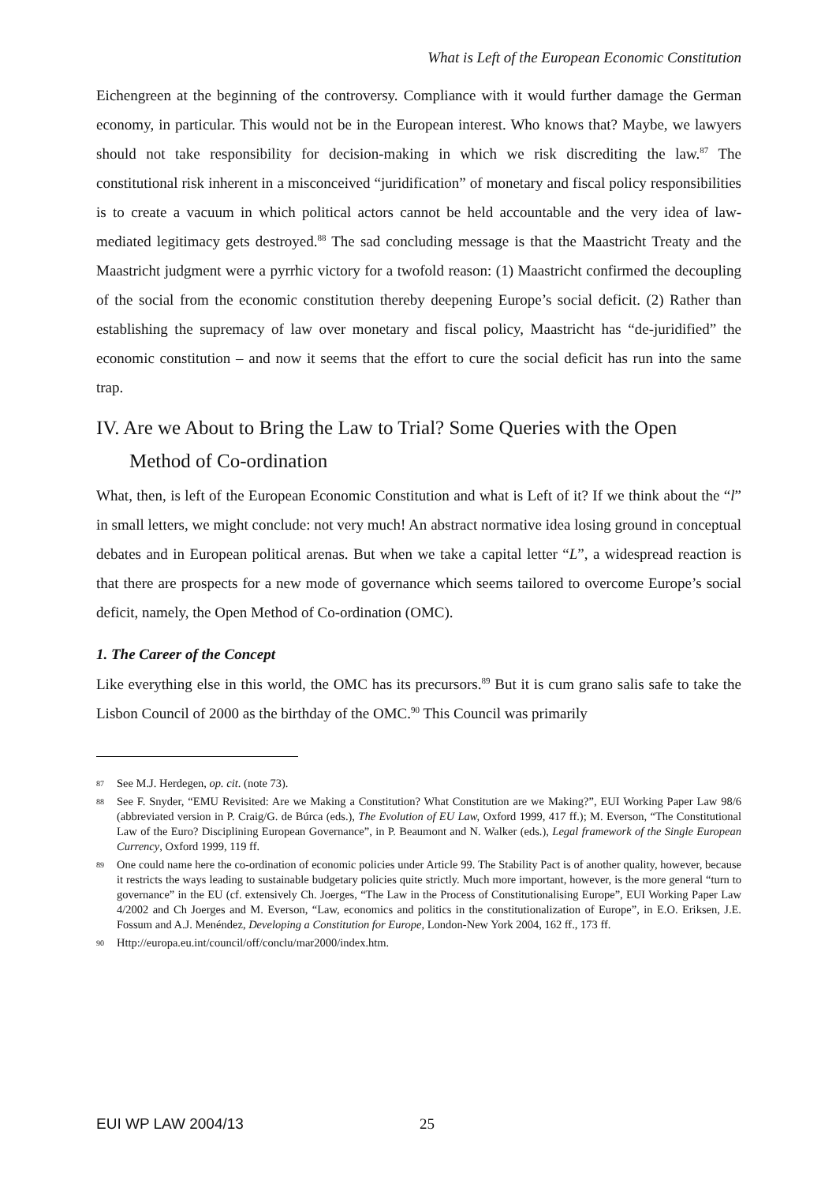What is Left of the European Economic Constitution
Eichengreen at the beginning of the controversy. Compliance with it would further damage the German economy, in particular. This would not be in the European interest. Who knows that? Maybe, we lawyers should not take responsibility for decision-making in which we risk discrediting the law.<sup>87</sup> The constitutional risk inherent in a misconceived “juridification” of monetary and fiscal policy responsibilities is to create a vacuum in which political actors cannot be held accountable and the very idea of law-mediated legitimacy gets destroyed.<sup>88</sup> The sad concluding message is that the Maastricht Treaty and the Maastricht judgment were a pyrrhic victory for a twofold reason: (1) Maastricht confirmed the decoupling of the social from the economic constitution thereby deepening Europe’s social deficit. (2) Rather than establishing the supremacy of law over monetary and fiscal policy, Maastricht has “de-juridified” the economic constitution – and now it seems that the effort to cure the social deficit has run into the same trap.
IV. Are we About to Bring the Law to Trial? Some Queries with the Open Method of Co-ordination
What, then, is left of the European Economic Constitution and what is Left of it? If we think about the “l” in small letters, we might conclude: not very much! An abstract normative idea losing ground in conceptual debates and in European political arenas. But when we take a capital letter “L”, a widespread reaction is that there are prospects for a new mode of governance which seems tailored to overcome Europe’s social deficit, namely, the Open Method of Co-ordination (OMC).
1. The Career of the Concept
Like everything else in this world, the OMC has its precursors.<sup>89</sup> But it is cum grano salis safe to take the Lisbon Council of 2000 as the birthday of the OMC.<sup>90</sup> This Council was primarily
87 See M.J. Herdegen, op. cit. (note 73).
88 See F. Snyder, “EMU Revisited: Are we Making a Constitution? What Constitution are we Making?”, EUI Working Paper Law 98/6 (abbreviated version in P. Craig/G. de Búrca (eds.), The Evolution of EU Law, Oxford 1999, 417 ff.); M. Everson, “The Constitutional Law of the Euro? Disciplining European Governance”, in P. Beaumont and N. Walker (eds.), Legal framework of the Single European Currency, Oxford 1999, 119 ff.
89 One could name here the co-ordination of economic policies under Article 99. The Stability Pact is of another quality, however, because it restricts the ways leading to sustainable budgetary policies quite strictly. Much more important, however, is the more general “turn to governance” in the EU (cf. extensively Ch. Joerges, “The Law in the Process of Constitutionalising Europe”, EUI Working Paper Law 4/2002 and Ch Joerges and M. Everson, “Law, economics and politics in the constitutionalization of Europe”, in E.O. Eriksen, J.E. Fossum and A.J. Menéndez, Developing a Constitution for Europe, London-New York 2004, 162 ff., 173 ff.
90 Http://europa.eu.int/council/off/conclu/mar2000/index.htm.
EUI WP LAW 2004/13 25